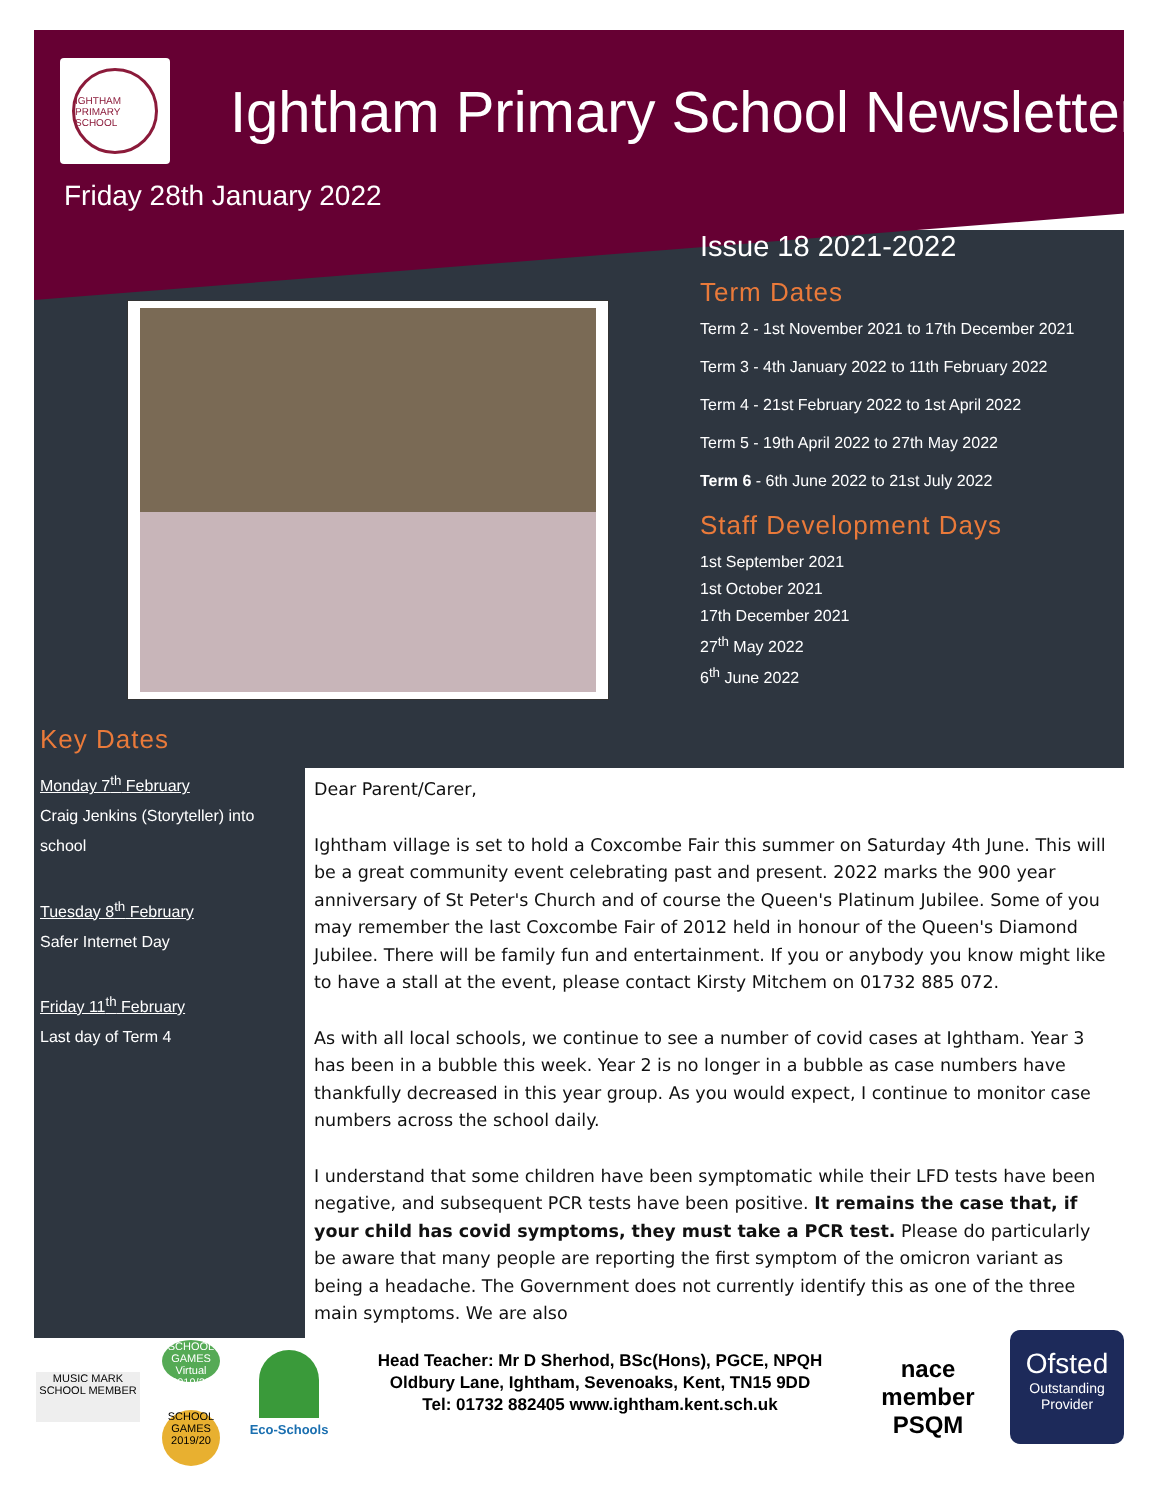IGHTHAM PRIMARY SCHOOL
Ightham Primary School Newsletter
Friday 28th January 2022
Issue 18 2021-2022
Term Dates
Term 2 - 1st November 2021 to 17th December 2021
Term 3 - 4th January 2022 to 11th February 2022
Term 4 - 21st February 2022 to 1st April 2022
Term 5 - 19th April 2022 to 27th May 2022
Term 6 - 6th June 2022 to 21st July 2022
Staff Development Days
1st September 2021
1st October 2021
17th December 2021
27<sup>th</sup> May 2022
6<sup>th</sup> June 2022
Key Dates
Monday 7<sup>th</sup> February
Craig Jenkins (Storyteller) into school
Tuesday 8<sup>th</sup> February
Safer Internet Day
Friday 11<sup>th</sup> February
Last day of Term 4
Dear Parent/Carer,
Ightham village is set to hold a Coxcombe Fair this summer on Saturday 4th June. This will be a great community event celebrating past and present. 2022 marks the 900 year anniversary of St Peter's Church and of course the Queen's Platinum Jubilee. Some of you may remember the last Coxcombe Fair of 2012 held in honour of the Queen's Diamond Jubilee. There will be family fun and entertainment. If you or anybody you know might like to have a stall at the event, please contact Kirsty Mitchem on 01732 885 072.
As with all local schools, we continue to see a number of covid cases at Ightham. Year 3 has been in a bubble this week. Year 2 is no longer in a bubble as case numbers have thankfully decreased in this year group. As you would expect, I continue to monitor case numbers across the school daily.
I understand that some children have been symptomatic while their LFD tests have been negative, and subsequent PCR tests have been positive. It remains the case that, if your child has covid symptoms, they must take a PCR test. Please do particularly be aware that many people are reporting the first symptom of the omicron variant as being a headache. The Government does not currently identify this as one of the three main symptoms. We are also
MUSIC MARK SCHOOL MEMBER
SCHOOL GAMES Virtual 2019/20
SCHOOL GAMES 2019/20
Eco-Schools
Head Teacher: Mr D Sherhod, BSc(Hons), PGCE, NPQH
Oldbury Lane, Ightham, Sevenoaks, Kent, TN15 9DD
Tel: 01732 882405 www.ightham.kent.sch.uk
nace member
PSQM
Ofsted
Outstanding Provider